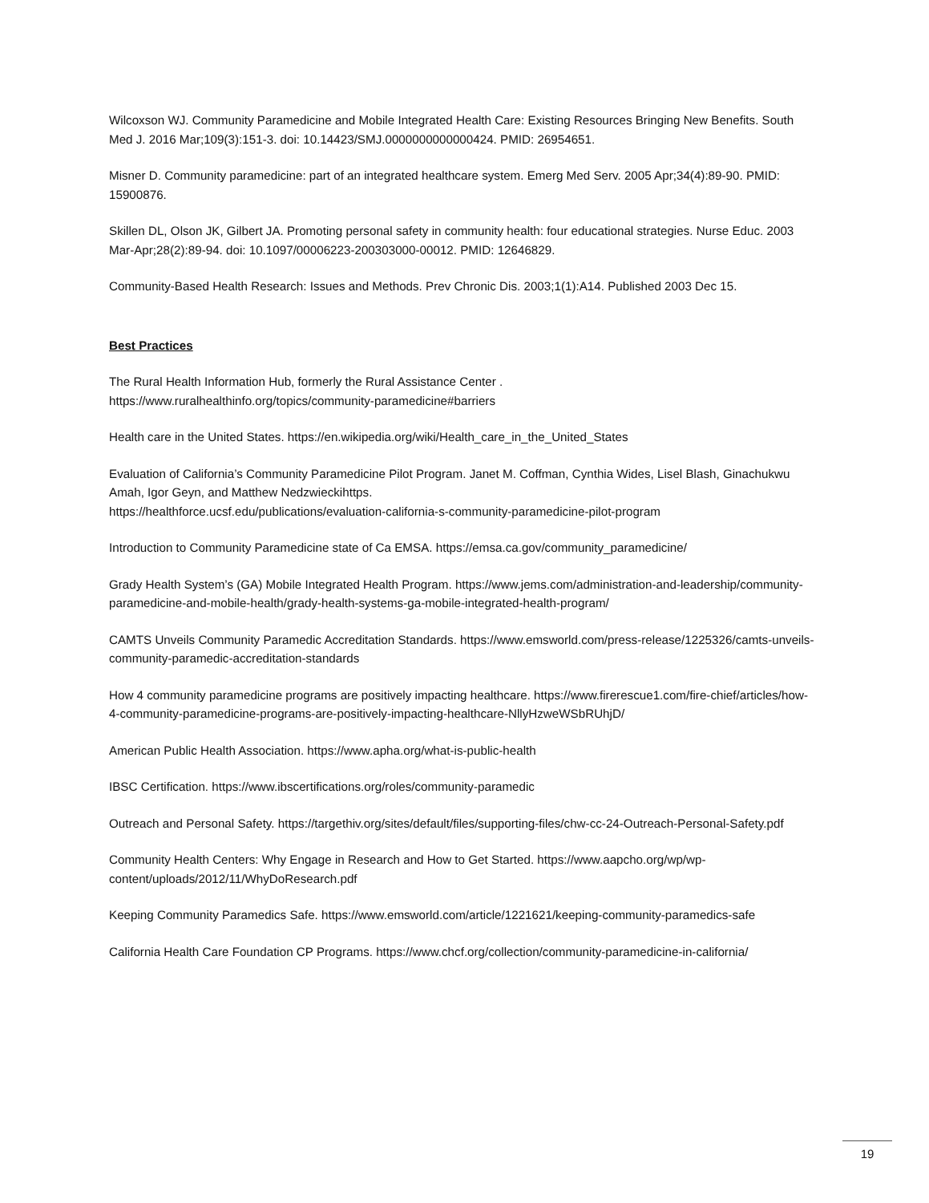Wilcoxson WJ. Community Paramedicine and Mobile Integrated Health Care: Existing Resources Bringing New Benefits. South Med J. 2016 Mar;109(3):151-3. doi: 10.14423/SMJ.0000000000000424. PMID: 26954651.
Misner D. Community paramedicine: part of an integrated healthcare system. Emerg Med Serv. 2005 Apr;34(4):89-90. PMID: 15900876.
Skillen DL, Olson JK, Gilbert JA. Promoting personal safety in community health: four educational strategies. Nurse Educ. 2003 Mar-Apr;28(2):89-94. doi: 10.1097/00006223-200303000-00012. PMID: 12646829.
Community-Based Health Research: Issues and Methods. Prev Chronic Dis. 2003;1(1):A14. Published 2003 Dec 15.
Best Practices
The Rural Health Information Hub, formerly the Rural Assistance Center .
https://www.ruralhealthinfo.org/topics/community-paramedicine#barriers
Health care in the United States. https://en.wikipedia.org/wiki/Health_care_in_the_United_States
Evaluation of California’s Community Paramedicine Pilot Program. Janet M. Coffman, Cynthia Wides, Lisel Blash, Ginachukwu Amah, Igor Geyn, and Matthew Nedzwieckihttps.
https://healthforce.ucsf.edu/publications/evaluation-california-s-community-paramedicine-pilot-program
Introduction to Community Paramedicine state of Ca EMSA. https://emsa.ca.gov/community_paramedicine/
Grady Health System’s (GA) Mobile Integrated Health Program. https://www.jems.com/administration-and-leadership/community-paramedicine-and-mobile-health/grady-health-systems-ga-mobile-integrated-health-program/
CAMTS Unveils Community Paramedic Accreditation Standards. https://www.emsworld.com/press-release/1225326/camts-unveils-community-paramedic-accreditation-standards
How 4 community paramedicine programs are positively impacting healthcare. https://www.firerescue1.com/fire-chief/articles/how-4-community-paramedicine-programs-are-positively-impacting-healthcare-NllyHzweWSbRUhjD/
American Public Health Association. https://www.apha.org/what-is-public-health
IBSC Certification. https://www.ibscertifications.org/roles/community-paramedic
Outreach and Personal Safety. https://targethiv.org/sites/default/files/supporting-files/chw-cc-24-Outreach-Personal-Safety.pdf
Community Health Centers: Why Engage in Research and How to Get Started. https://www.aapcho.org/wp/wp-content/uploads/2012/11/WhyDoResearch.pdf
Keeping Community Paramedics Safe. https://www.emsworld.com/article/1221621/keeping-community-paramedics-safe
California Health Care Foundation CP Programs. https://www.chcf.org/collection/community-paramedicine-in-california/
19